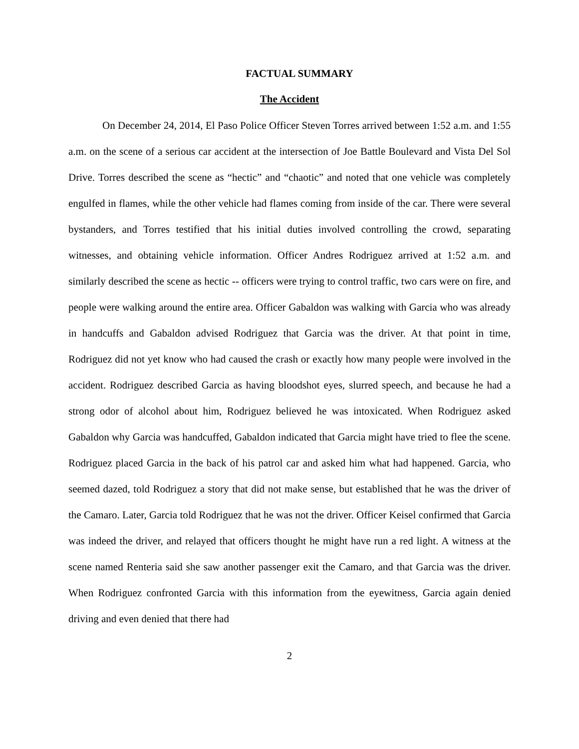FACTUAL SUMMARY
The Accident
On December 24, 2014, El Paso Police Officer Steven Torres arrived between 1:52 a.m. and 1:55 a.m. on the scene of a serious car accident at the intersection of Joe Battle Boulevard and Vista Del Sol Drive. Torres described the scene as “hectic” and “chaotic” and noted that one vehicle was completely engulfed in flames, while the other vehicle had flames coming from inside of the car. There were several bystanders, and Torres testified that his initial duties involved controlling the crowd, separating witnesses, and obtaining vehicle information. Officer Andres Rodriguez arrived at 1:52 a.m. and similarly described the scene as hectic -- officers were trying to control traffic, two cars were on fire, and people were walking around the entire area. Officer Gabaldon was walking with Garcia who was already in handcuffs and Gabaldon advised Rodriguez that Garcia was the driver. At that point in time, Rodriguez did not yet know who had caused the crash or exactly how many people were involved in the accident. Rodriguez described Garcia as having bloodshot eyes, slurred speech, and because he had a strong odor of alcohol about him, Rodriguez believed he was intoxicated. When Rodriguez asked Gabaldon why Garcia was handcuffed, Gabaldon indicated that Garcia might have tried to flee the scene. Rodriguez placed Garcia in the back of his patrol car and asked him what had happened. Garcia, who seemed dazed, told Rodriguez a story that did not make sense, but established that he was the driver of the Camaro. Later, Garcia told Rodriguez that he was not the driver. Officer Keisel confirmed that Garcia was indeed the driver, and relayed that officers thought he might have run a red light. A witness at the scene named Renteria said she saw another passenger exit the Camaro, and that Garcia was the driver. When Rodriguez confronted Garcia with this information from the eyewitness, Garcia again denied driving and even denied that there had
2